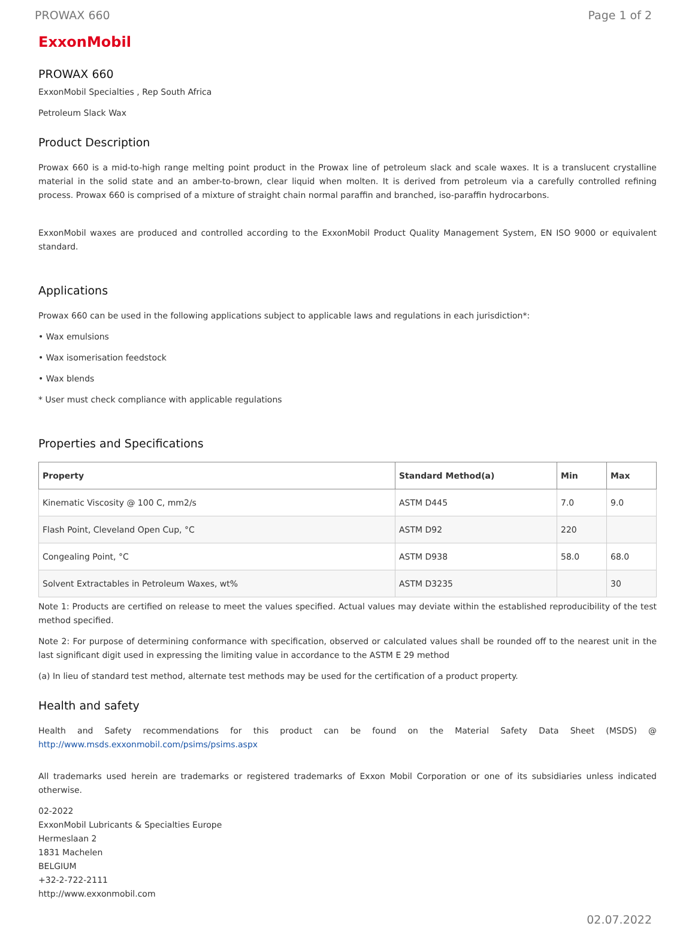PROWAX 660 Page 1 of 2
ExxonMobil
PROWAX 660
ExxonMobil Specialties , Rep South Africa
Petroleum Slack Wax
Product Description
Prowax 660 is a mid-to-high range melting point product in the Prowax line of petroleum slack and scale waxes. It is a translucent crystalline material in the solid state and an amber-to-brown, clear liquid when molten. It is derived from petroleum via a carefully controlled refining process. Prowax 660 is comprised of a mixture of straight chain normal paraffin and branched, iso-paraffin hydrocarbons.
ExxonMobil waxes are produced and controlled according to the ExxonMobil Product Quality Management System, EN ISO 9000 or equivalent standard.
Applications
Prowax 660 can be used in the following applications subject to applicable laws and regulations in each jurisdiction*:
• Wax emulsions
• Wax isomerisation feedstock
• Wax blends
* User must check compliance with applicable regulations
Properties and Specifications
| Property | Standard Method(a) | Min | Max |
| --- | --- | --- | --- |
| Kinematic Viscosity @ 100 C, mm2/s | ASTM D445 | 7.0 | 9.0 |
| Flash Point, Cleveland Open Cup, °C | ASTM D92 | 220 | |
| Congealing Point, °C | ASTM D938 | 58.0 | 68.0 |
| Solvent Extractables in Petroleum Waxes, wt% | ASTM D3235 | | 30 |
Note 1: Products are certified on release to meet the values specified. Actual values may deviate within the established reproducibility of the test method specified.
Note 2: For purpose of determining conformance with specification, observed or calculated values shall be rounded off to the nearest unit in the last significant digit used in expressing the limiting value in accordance to the ASTM E 29 method
(a) In lieu of standard test method, alternate test methods may be used for the certification of a product property.
Health and safety
Health and Safety recommendations for this product can be found on the Material Safety Data Sheet (MSDS) @ http://www.msds.exxonmobil.com/psims/psims.aspx
All trademarks used herein are trademarks or registered trademarks of Exxon Mobil Corporation or one of its subsidiaries unless indicated otherwise.
02-2022
ExxonMobil Lubricants & Specialties Europe
Hermeslaan 2
1831 Machelen
BELGIUM
+32-2-722-2111
http://www.exxonmobil.com
02.07.2022